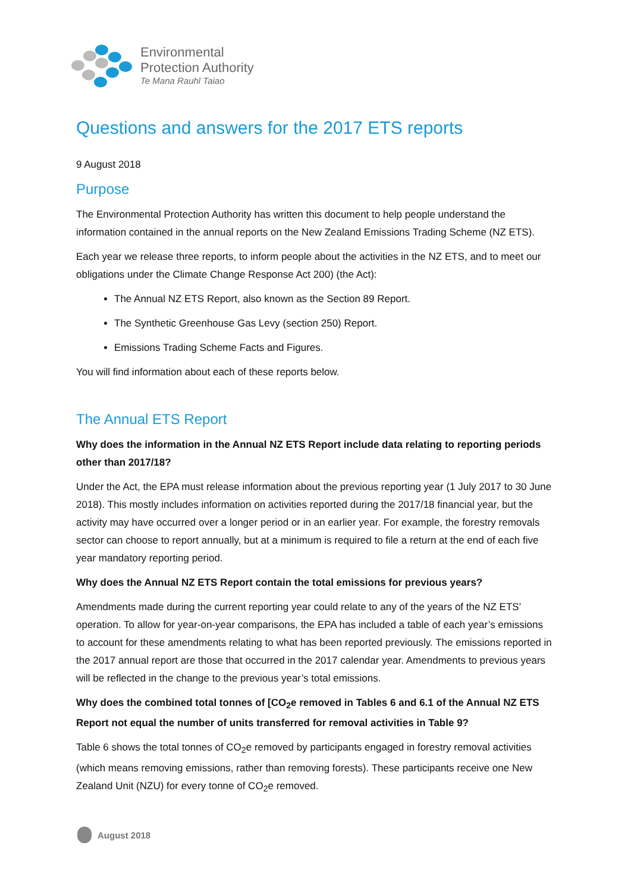Environmental
Protection Authority
Te Mana Rauhī Taiao
Questions and answers for the 2017 ETS reports
9 August 2018
Purpose
The Environmental Protection Authority has written this document to help people understand the information contained in the annual reports on the New Zealand Emissions Trading Scheme (NZ ETS).
Each year we release three reports, to inform people about the activities in the NZ ETS, and to meet our obligations under the Climate Change Response Act 200) (the Act):
The Annual NZ ETS Report, also known as the Section 89 Report.
The Synthetic Greenhouse Gas Levy (section 250) Report.
Emissions Trading Scheme Facts and Figures.
You will find information about each of these reports below.
The Annual ETS Report
Why does the information in the Annual NZ ETS Report include data relating to reporting periods other than 2017/18?
Under the Act, the EPA must release information about the previous reporting year (1 July 2017 to 30 June 2018). This mostly includes information on activities reported during the 2017/18 financial year, but the activity may have occurred over a longer period or in an earlier year. For example, the forestry removals sector can choose to report annually, but at a minimum is required to file a return at the end of each five year mandatory reporting period.
Why does the Annual NZ ETS Report contain the total emissions for previous years?
Amendments made during the current reporting year could relate to any of the years of the NZ ETS’ operation. To allow for year-on-year comparisons, the EPA has included a table of each year’s emissions to account for these amendments relating to what has been reported previously. The emissions reported in the 2017 annual report are those that occurred in the 2017 calendar year. Amendments to previous years will be reflected in the change to the previous year’s total emissions.
Why does the combined total tonnes of [CO<sub>2</sub>e removed in Tables 6 and 6.1 of the Annual NZ ETS Report not equal the number of units transferred for removal activities in Table 9?
Table 6 shows the total tonnes of CO<sub>2</sub>e removed by participants engaged in forestry removal activities (which means removing emissions, rather than removing forests). These participants receive one New Zealand Unit (NZU) for every tonne of CO<sub>2</sub>e removed.
August 2018